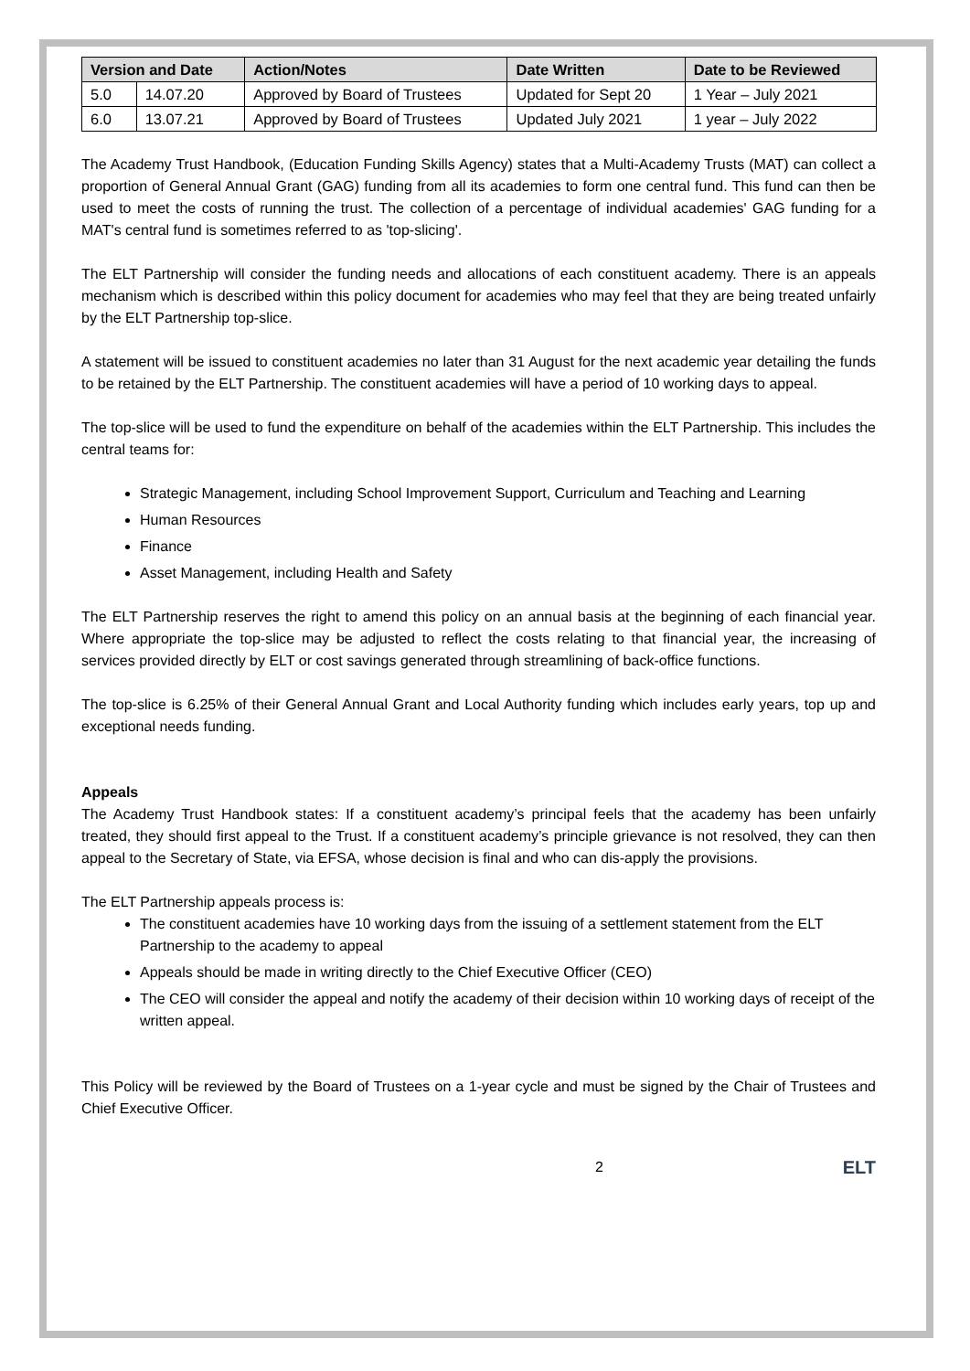| Version and Date | | Action/Notes | Date Written | Date to be Reviewed |
| --- | --- | --- | --- | --- |
| 5.0 | 14.07.20 | Approved by Board of Trustees | Updated for Sept 20 | 1 Year – July 2021 |
| 6.0 | 13.07.21 | Approved by Board of Trustees | Updated July 2021 | 1 year – July 2022 |
The Academy Trust Handbook, (Education Funding Skills Agency) states that a Multi-Academy Trusts (MAT) can collect a proportion of General Annual Grant (GAG) funding from all its academies to form one central fund. This fund can then be used to meet the costs of running the trust. The collection of a percentage of individual academies' GAG funding for a MAT's central fund is sometimes referred to as 'top-slicing'.
The ELT Partnership will consider the funding needs and allocations of each constituent academy. There is an appeals mechanism which is described within this policy document for academies who may feel that they are being treated unfairly by the ELT Partnership top-slice.
A statement will be issued to constituent academies no later than 31 August for the next academic year detailing the funds to be retained by the ELT Partnership. The constituent academies will have a period of 10 working days to appeal.
The top-slice will be used to fund the expenditure on behalf of the academies within the ELT Partnership. This includes the central teams for:
Strategic Management, including School Improvement Support, Curriculum and Teaching and Learning
Human Resources
Finance
Asset Management, including Health and Safety
The ELT Partnership reserves the right to amend this policy on an annual basis at the beginning of each financial year. Where appropriate the top-slice may be adjusted to reflect the costs relating to that financial year, the increasing of services provided directly by ELT or cost savings generated through streamlining of back-office functions.
The top-slice is 6.25% of their General Annual Grant and Local Authority funding which includes early years, top up and exceptional needs funding.
Appeals
The Academy Trust Handbook states: If a constituent academy’s principal feels that the academy has been unfairly treated, they should first appeal to the Trust. If a constituent academy’s principle grievance is not resolved, they can then appeal to the Secretary of State, via EFSA, whose decision is final and who can dis-apply the provisions.
The ELT Partnership appeals process is:
The constituent academies have 10 working days from the issuing of a settlement statement from the ELT Partnership to the academy to appeal
Appeals should be made in writing directly to the Chief Executive Officer (CEO)
The CEO will consider the appeal and notify the academy of their decision within 10 working days of receipt of the written appeal.
This Policy will be reviewed by the Board of Trustees on a 1-year cycle and must be signed by the Chair of Trustees and Chief Executive Officer.
2 ELT